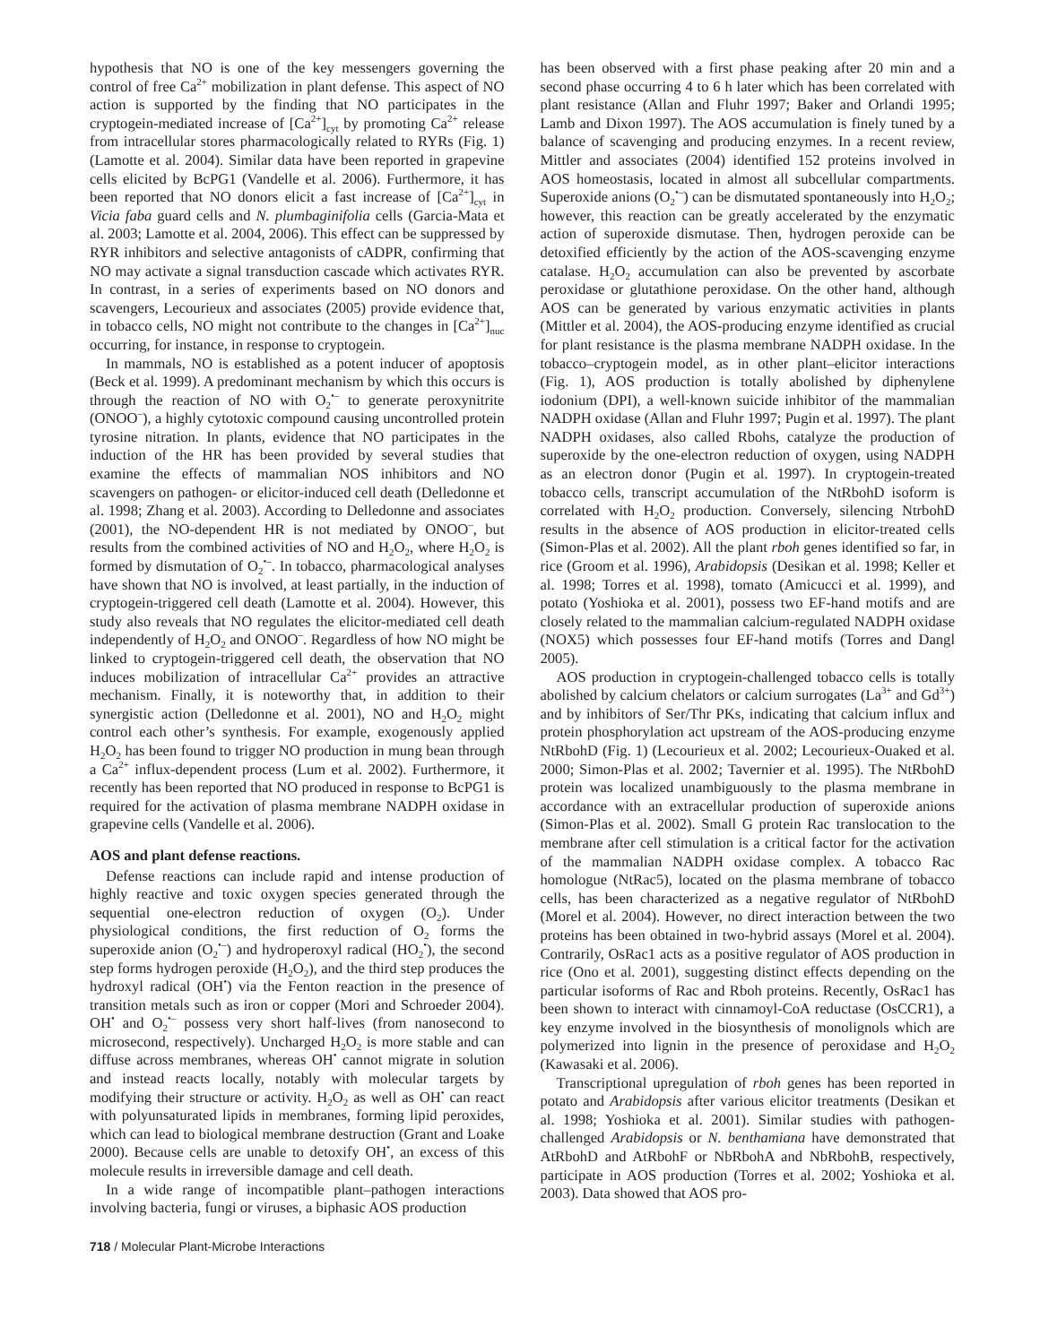hypothesis that NO is one of the key messengers governing the control of free Ca<sup>2+</sup> mobilization in plant defense. This aspect of NO action is supported by the finding that NO participates in the cryptogein-mediated increase of [Ca<sup>2+</sup>]<sub>cyt</sub> by promoting Ca<sup>2+</sup> release from intracellular stores pharmacologically related to RYRs (Fig. 1) (Lamotte et al. 2004). Similar data have been reported in grapevine cells elicited by BcPG1 (Vandelle et al. 2006). Furthermore, it has been reported that NO donors elicit a fast increase of [Ca<sup>2+</sup>]<sub>cyt</sub> in Vicia faba guard cells and N. plumbaginifolia cells (Garcia-Mata et al. 2003; Lamotte et al. 2004, 2006). This effect can be suppressed by RYR inhibitors and selective antagonists of cADPR, confirming that NO may activate a signal transduction cascade which activates RYR. In contrast, in a series of experiments based on NO donors and scavengers, Lecourieux and associates (2005) provide evidence that, in tobacco cells, NO might not contribute to the changes in [Ca<sup>2+</sup>]<sub>nuc</sub> occurring, for instance, in response to cryptogein.
In mammals, NO is established as a potent inducer of apoptosis (Beck et al. 1999). A predominant mechanism by which this occurs is through the reaction of NO with O<sub>2</sub><sup>•–</sup> to generate peroxynitrite (ONOO<sup>–</sup>), a highly cytotoxic compound causing uncontrolled protein tyrosine nitration. In plants, evidence that NO participates in the induction of the HR has been provided by several studies that examine the effects of mammalian NOS inhibitors and NO scavengers on pathogen- or elicitor-induced cell death (Delledonne et al. 1998; Zhang et al. 2003). According to Delledonne and associates (2001), the NO-dependent HR is not mediated by ONOO<sup>–</sup>, but results from the combined activities of NO and H<sub>2</sub>O<sub>2</sub>, where H<sub>2</sub>O<sub>2</sub> is formed by dismutation of O<sub>2</sub><sup>•–</sup>. In tobacco, pharmacological analyses have shown that NO is involved, at least partially, in the induction of cryptogein-triggered cell death (Lamotte et al. 2004). However, this study also reveals that NO regulates the elicitor-mediated cell death independently of H<sub>2</sub>O<sub>2</sub> and ONOO<sup>–</sup>. Regardless of how NO might be linked to cryptogein-triggered cell death, the observation that NO induces mobilization of intracellular Ca<sup>2+</sup> provides an attractive mechanism. Finally, it is noteworthy that, in addition to their synergistic action (Delledonne et al. 2001), NO and H<sub>2</sub>O<sub>2</sub> might control each other’s synthesis. For example, exogenously applied H<sub>2</sub>O<sub>2</sub> has been found to trigger NO production in mung bean through a Ca<sup>2+</sup> influx-dependent process (Lum et al. 2002). Furthermore, it recently has been reported that NO produced in response to BcPG1 is required for the activation of plasma membrane NADPH oxidase in grapevine cells (Vandelle et al. 2006).
AOS and plant defense reactions.
Defense reactions can include rapid and intense production of highly reactive and toxic oxygen species generated through the sequential one-electron reduction of oxygen (O<sub>2</sub>). Under physiological conditions, the first reduction of O<sub>2</sub> forms the superoxide anion (O<sub>2</sub><sup>•–</sup>) and hydroperoxyl radical (HO<sub>2</sub><sup>•</sup>), the second step forms hydrogen peroxide (H<sub>2</sub>O<sub>2</sub>), and the third step produces the hydroxyl radical (OH<sup>•</sup>) via the Fenton reaction in the presence of transition metals such as iron or copper (Mori and Schroeder 2004). OH<sup>•</sup> and O<sub>2</sub><sup>•–</sup> possess very short half-lives (from nanosecond to microsecond, respectively). Uncharged H<sub>2</sub>O<sub>2</sub> is more stable and can diffuse across membranes, whereas OH<sup>•</sup> cannot migrate in solution and instead reacts locally, notably with molecular targets by modifying their structure or activity. H<sub>2</sub>O<sub>2</sub> as well as OH<sup>•</sup> can react with polyunsaturated lipids in membranes, forming lipid peroxides, which can lead to biological membrane destruction (Grant and Loake 2000). Because cells are unable to detoxify OH<sup>•</sup>, an excess of this molecule results in irreversible damage and cell death.
In a wide range of incompatible plant–pathogen interactions involving bacteria, fungi or viruses, a biphasic AOS production
has been observed with a first phase peaking after 20 min and a second phase occurring 4 to 6 h later which has been correlated with plant resistance (Allan and Fluhr 1997; Baker and Orlandi 1995; Lamb and Dixon 1997). The AOS accumulation is finely tuned by a balance of scavenging and producing enzymes. In a recent review, Mittler and associates (2004) identified 152 proteins involved in AOS homeostasis, located in almost all subcellular compartments. Superoxide anions (O<sub>2</sub><sup>•–</sup>) can be dismutated spontaneously into H<sub>2</sub>O<sub>2</sub>; however, this reaction can be greatly accelerated by the enzymatic action of superoxide dismutase. Then, hydrogen peroxide can be detoxified efficiently by the action of the AOS-scavenging enzyme catalase. H<sub>2</sub>O<sub>2</sub> accumulation can also be prevented by ascorbate peroxidase or glutathione peroxidase. On the other hand, although AOS can be generated by various enzymatic activities in plants (Mittler et al. 2004), the AOS-producing enzyme identified as crucial for plant resistance is the plasma membrane NADPH oxidase. In the tobacco–cryptogein model, as in other plant–elicitor interactions (Fig. 1), AOS production is totally abolished by diphenylene iodonium (DPI), a well-known suicide inhibitor of the mammalian NADPH oxidase (Allan and Fluhr 1997; Pugin et al. 1997). The plant NADPH oxidases, also called Rbohs, catalyze the production of superoxide by the one-electron reduction of oxygen, using NADPH as an electron donor (Pugin et al. 1997). In cryptogein-treated tobacco cells, transcript accumulation of the NtRbohD isoform is correlated with H<sub>2</sub>O<sub>2</sub> production. Conversely, silencing NtrbohD results in the absence of AOS production in elicitor-treated cells (Simon-Plas et al. 2002). All the plant rboh genes identified so far, in rice (Groom et al. 1996), Arabidopsis (Desikan et al. 1998; Keller et al. 1998; Torres et al. 1998), tomato (Amicucci et al. 1999), and potato (Yoshioka et al. 2001), possess two EF-hand motifs and are closely related to the mammalian calcium-regulated NADPH oxidase (NOX5) which possesses four EF-hand motifs (Torres and Dangl 2005).
AOS production in cryptogein-challenged tobacco cells is totally abolished by calcium chelators or calcium surrogates (La<sup>3+</sup> and Gd<sup>3+</sup>) and by inhibitors of Ser/Thr PKs, indicating that calcium influx and protein phosphorylation act upstream of the AOS-producing enzyme NtRbohD (Fig. 1) (Lecourieux et al. 2002; Lecourieux-Ouaked et al. 2000; Simon-Plas et al. 2002; Tavernier et al. 1995). The NtRbohD protein was localized unambiguously to the plasma membrane in accordance with an extracellular production of superoxide anions (Simon-Plas et al. 2002). Small G protein Rac translocation to the membrane after cell stimulation is a critical factor for the activation of the mammalian NADPH oxidase complex. A tobacco Rac homologue (NtRac5), located on the plasma membrane of tobacco cells, has been characterized as a negative regulator of NtRbohD (Morel et al. 2004). However, no direct interaction between the two proteins has been obtained in two-hybrid assays (Morel et al. 2004). Contrarily, OsRac1 acts as a positive regulator of AOS production in rice (Ono et al. 2001), suggesting distinct effects depending on the particular isoforms of Rac and Rboh proteins. Recently, OsRac1 has been shown to interact with cinnamoyl-CoA reductase (OsCCR1), a key enzyme involved in the biosynthesis of monolignols which are polymerized into lignin in the presence of peroxidase and H<sub>2</sub>O<sub>2</sub> (Kawasaki et al. 2006).
Transcriptional upregulation of rboh genes has been reported in potato and Arabidopsis after various elicitor treatments (Desikan et al. 1998; Yoshioka et al. 2001). Similar studies with pathogen-challenged Arabidopsis or N. benthamiana have demonstrated that AtRbohD and AtRbohF or NbRbohA and NbRbohB, respectively, participate in AOS production (Torres et al. 2002; Yoshioka et al. 2003). Data showed that AOS pro-
718 / Molecular Plant-Microbe Interactions